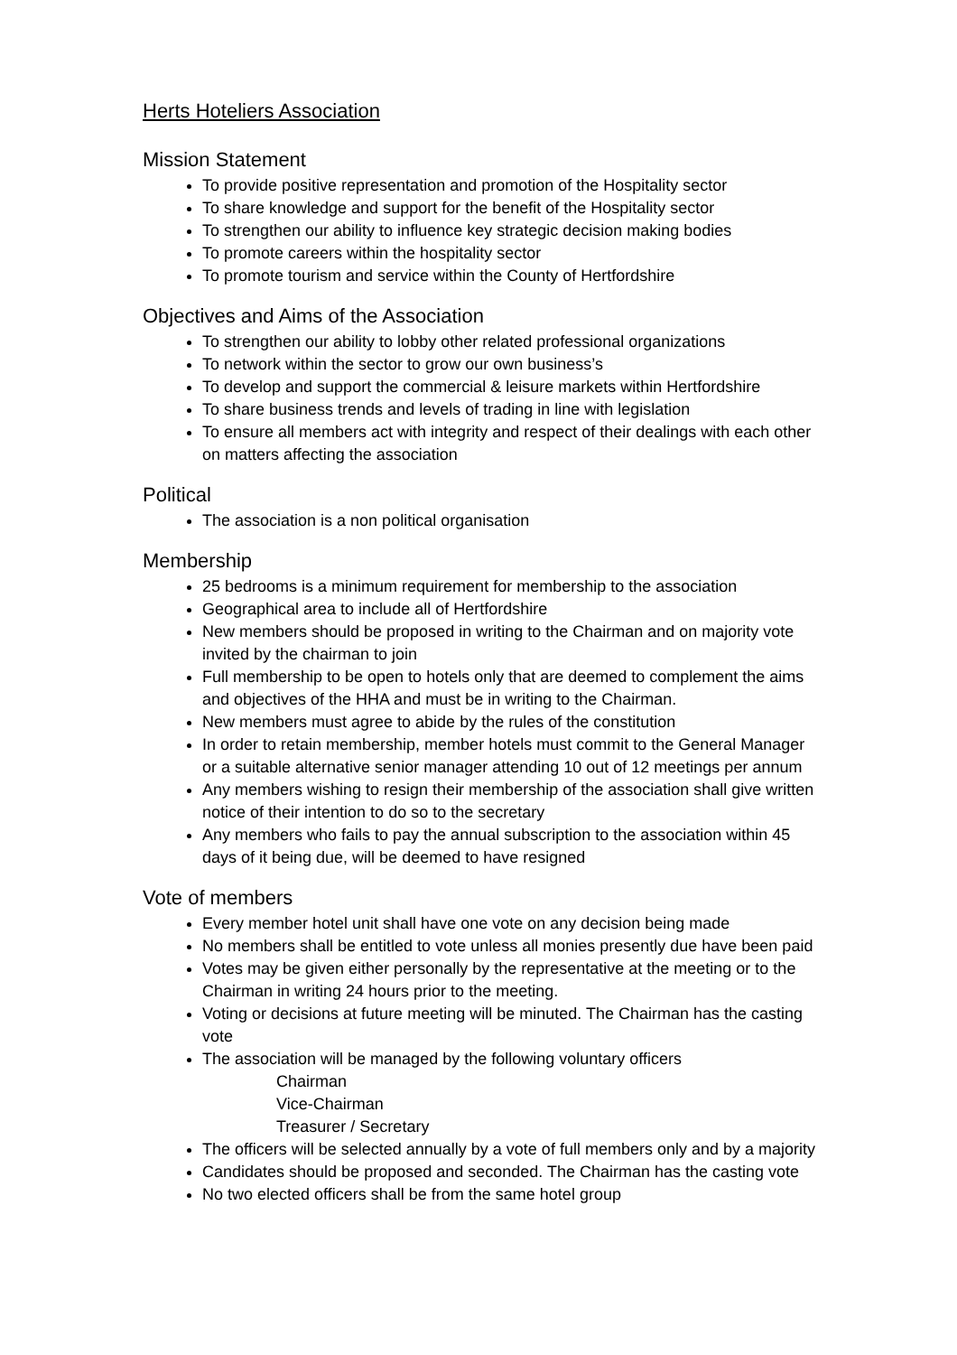Herts Hoteliers Association
Mission Statement
To provide positive representation and promotion of the Hospitality sector
To share knowledge and support for the benefit of the Hospitality sector
To strengthen our ability to influence key strategic decision making bodies
To promote careers within the hospitality sector
To promote tourism and service within the County of Hertfordshire
Objectives and Aims of the Association
To strengthen our ability to lobby other related professional organizations
To network within the sector to grow our own business’s
To develop and support the commercial & leisure markets within Hertfordshire
To share business trends and levels of trading in line with legislation
To ensure all members act with integrity and respect of their dealings with each other on matters affecting the association
Political
The association is a non political organisation
Membership
25 bedrooms is a minimum requirement for membership to the association
Geographical area to include all of Hertfordshire
New members should be proposed in writing to the Chairman and on majority vote invited by the chairman to join
Full membership to be open to hotels only that are deemed to complement the aims and objectives of the HHA and must be in writing to the Chairman.
New members must agree to abide by the rules of the constitution
In order to retain membership, member hotels must commit to the General Manager or a suitable alternative senior manager attending 10 out of 12 meetings per annum
Any members wishing to resign their membership of the association shall give written notice of their intention to do so to the secretary
Any members who fails to pay the annual subscription to the association within 45 days of it being due, will be deemed to have resigned
Vote of members
Every member hotel unit shall have one vote on any decision being made
No members shall be entitled to vote unless all monies presently due have been paid
Votes may be given either personally by the representative at the meeting or to the Chairman in writing 24 hours prior to the meeting.
Voting or decisions at future meeting will be minuted. The Chairman has the casting vote
The association will be managed by the following voluntary officers
Chairman
Vice-Chairman
Treasurer / Secretary
The officers will be selected annually by a vote of full members only and by a majority
Candidates should be proposed and seconded. The Chairman has the casting vote
No two elected officers shall be from the same hotel group